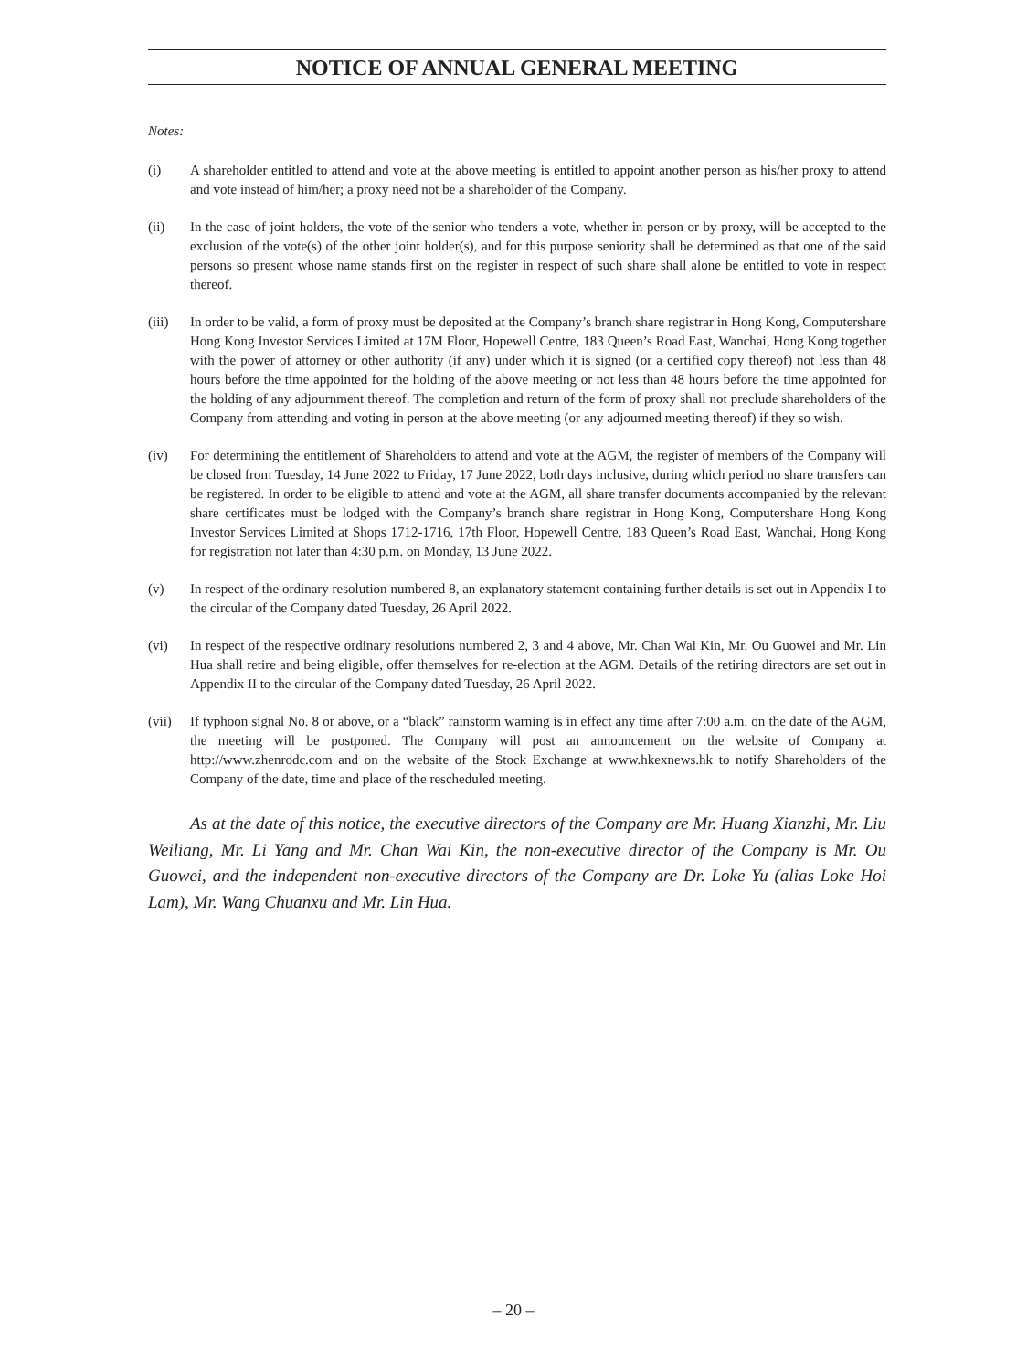NOTICE OF ANNUAL GENERAL MEETING
Notes:
(i) A shareholder entitled to attend and vote at the above meeting is entitled to appoint another person as his/her proxy to attend and vote instead of him/her; a proxy need not be a shareholder of the Company.
(ii) In the case of joint holders, the vote of the senior who tenders a vote, whether in person or by proxy, will be accepted to the exclusion of the vote(s) of the other joint holder(s), and for this purpose seniority shall be determined as that one of the said persons so present whose name stands first on the register in respect of such share shall alone be entitled to vote in respect thereof.
(iii) In order to be valid, a form of proxy must be deposited at the Company’s branch share registrar in Hong Kong, Computershare Hong Kong Investor Services Limited at 17M Floor, Hopewell Centre, 183 Queen’s Road East, Wanchai, Hong Kong together with the power of attorney or other authority (if any) under which it is signed (or a certified copy thereof) not less than 48 hours before the time appointed for the holding of the above meeting or not less than 48 hours before the time appointed for the holding of any adjournment thereof. The completion and return of the form of proxy shall not preclude shareholders of the Company from attending and voting in person at the above meeting (or any adjourned meeting thereof) if they so wish.
(iv) For determining the entitlement of Shareholders to attend and vote at the AGM, the register of members of the Company will be closed from Tuesday, 14 June 2022 to Friday, 17 June 2022, both days inclusive, during which period no share transfers can be registered. In order to be eligible to attend and vote at the AGM, all share transfer documents accompanied by the relevant share certificates must be lodged with the Company’s branch share registrar in Hong Kong, Computershare Hong Kong Investor Services Limited at Shops 1712-1716, 17th Floor, Hopewell Centre, 183 Queen’s Road East, Wanchai, Hong Kong for registration not later than 4:30 p.m. on Monday, 13 June 2022.
(v) In respect of the ordinary resolution numbered 8, an explanatory statement containing further details is set out in Appendix I to the circular of the Company dated Tuesday, 26 April 2022.
(vi) In respect of the respective ordinary resolutions numbered 2, 3 and 4 above, Mr. Chan Wai Kin, Mr. Ou Guowei and Mr. Lin Hua shall retire and being eligible, offer themselves for re-election at the AGM. Details of the retiring directors are set out in Appendix II to the circular of the Company dated Tuesday, 26 April 2022.
(vii) If typhoon signal No. 8 or above, or a “black” rainstorm warning is in effect any time after 7:00 a.m. on the date of the AGM, the meeting will be postponed. The Company will post an announcement on the website of Company at http://www.zhenrodc.com and on the website of the Stock Exchange at www.hkexnews.hk to notify Shareholders of the Company of the date, time and place of the rescheduled meeting.
As at the date of this notice, the executive directors of the Company are Mr. Huang Xianzhi, Mr. Liu Weiliang, Mr. Li Yang and Mr. Chan Wai Kin, the non-executive director of the Company is Mr. Ou Guowei, and the independent non-executive directors of the Company are Dr. Loke Yu (alias Loke Hoi Lam), Mr. Wang Chuanxu and Mr. Lin Hua.
– 20 –